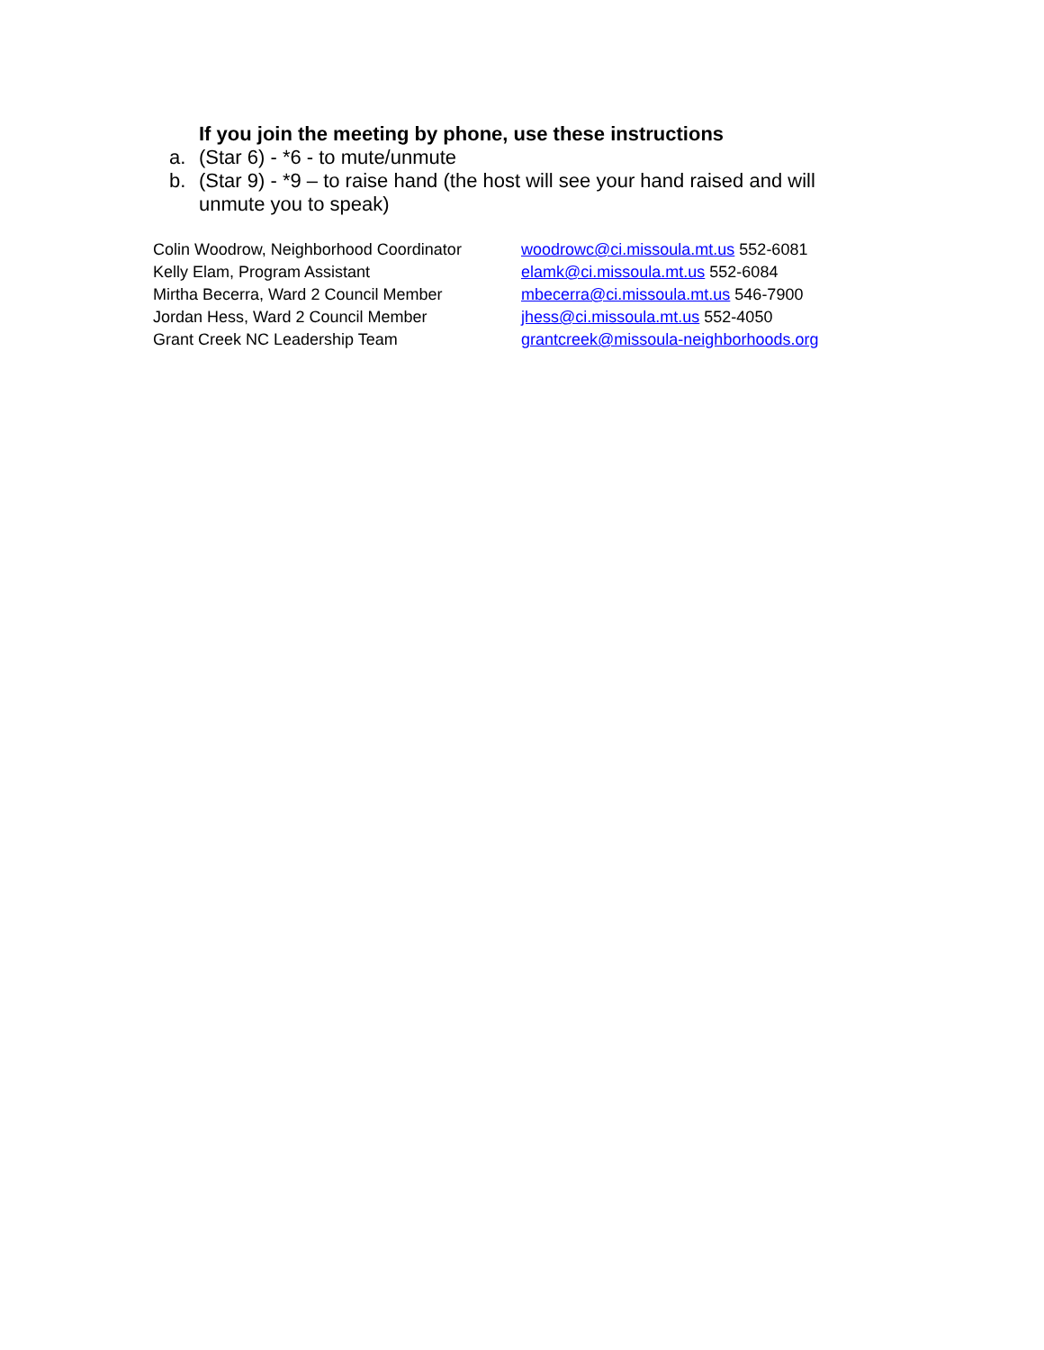If you join the meeting by phone, use these instructions
a. (Star 6) - *6 - to mute/unmute
b. (Star 9) - *9 – to raise hand (the host will see your hand raised and will unmute you to speak)
Colin Woodrow, Neighborhood Coordinator
woodrowc@ci.missoula.mt.us 552-6081
Kelly Elam, Program Assistant elamk@ci.missoula.mt.us 552-6084
Mirtha Becerra, Ward 2 Council Member mbecerra@ci.missoula.mt.us 546-7900
Jordan Hess, Ward 2 Council Member jhess@ci.missoula.mt.us 552-4050
Grant Creek NC Leadership Team grantcreek@missoula-neighborhoods.org